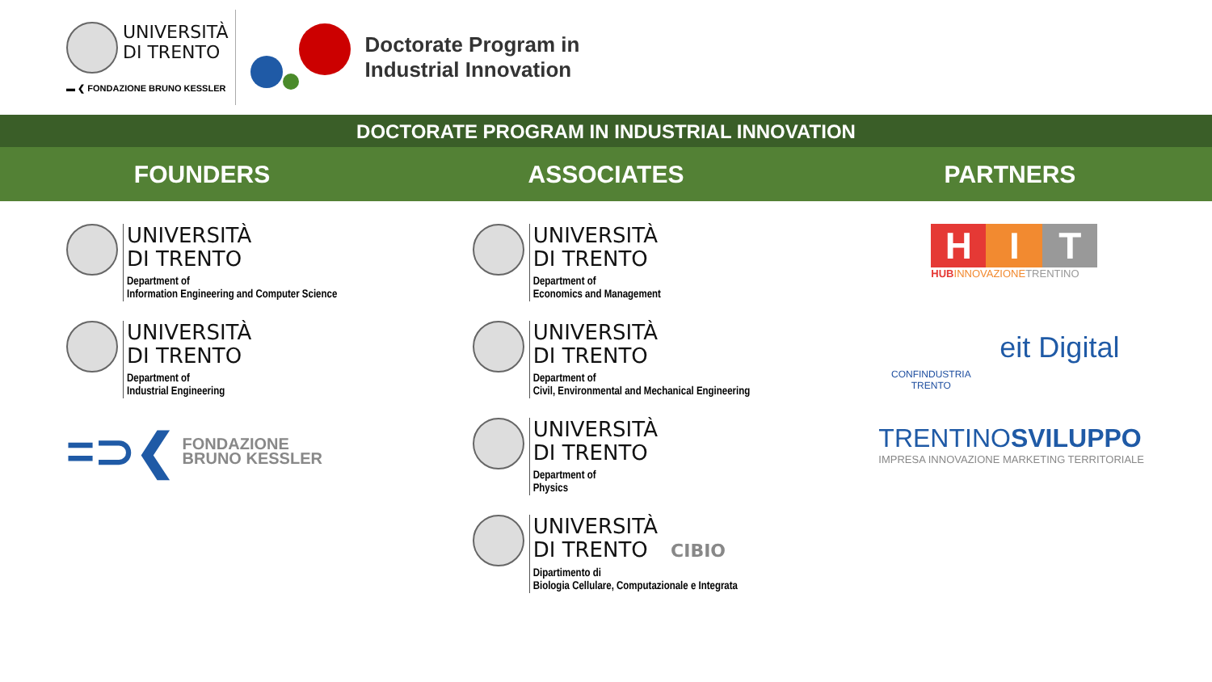UNIVERSITÀ
DI TRENTO
▬ ❮ FONDAZIONE BRUNO KESSLER
Doctorate Program in
Industrial Innovation
DOCTORATE PROGRAM IN INDUSTRIAL INNOVATION
FOUNDERS ASSOCIATES PARTNERS
UNIVERSITÀ
DI TRENTO
Department of
Information Engineering and Computer Science
UNIVERSITÀ
DI TRENTO
Department of
Industrial Engineering
=⊃❮ FONDAZIONE
BRUNO KESSLER
UNIVERSITÀ
DI TRENTO
Department of
Economics and Management
UNIVERSITÀ
DI TRENTO
Department of
Civil, Environmental and Mechanical Engineering
UNIVERSITÀ
DI TRENTO
Department of
Physics
UNIVERSITÀ
DI TRENTO CIBIO
Dipartimento di
Biologia Cellulare, Computazionale e Integrata
H I T
HUBINNOVAZIONETRENTINO
CONFINDUSTRIA TRENTO
eit Digital
TRENTINOSVILUPPO
IMPRESA INNOVAZIONE MARKETING TERRITORIALE